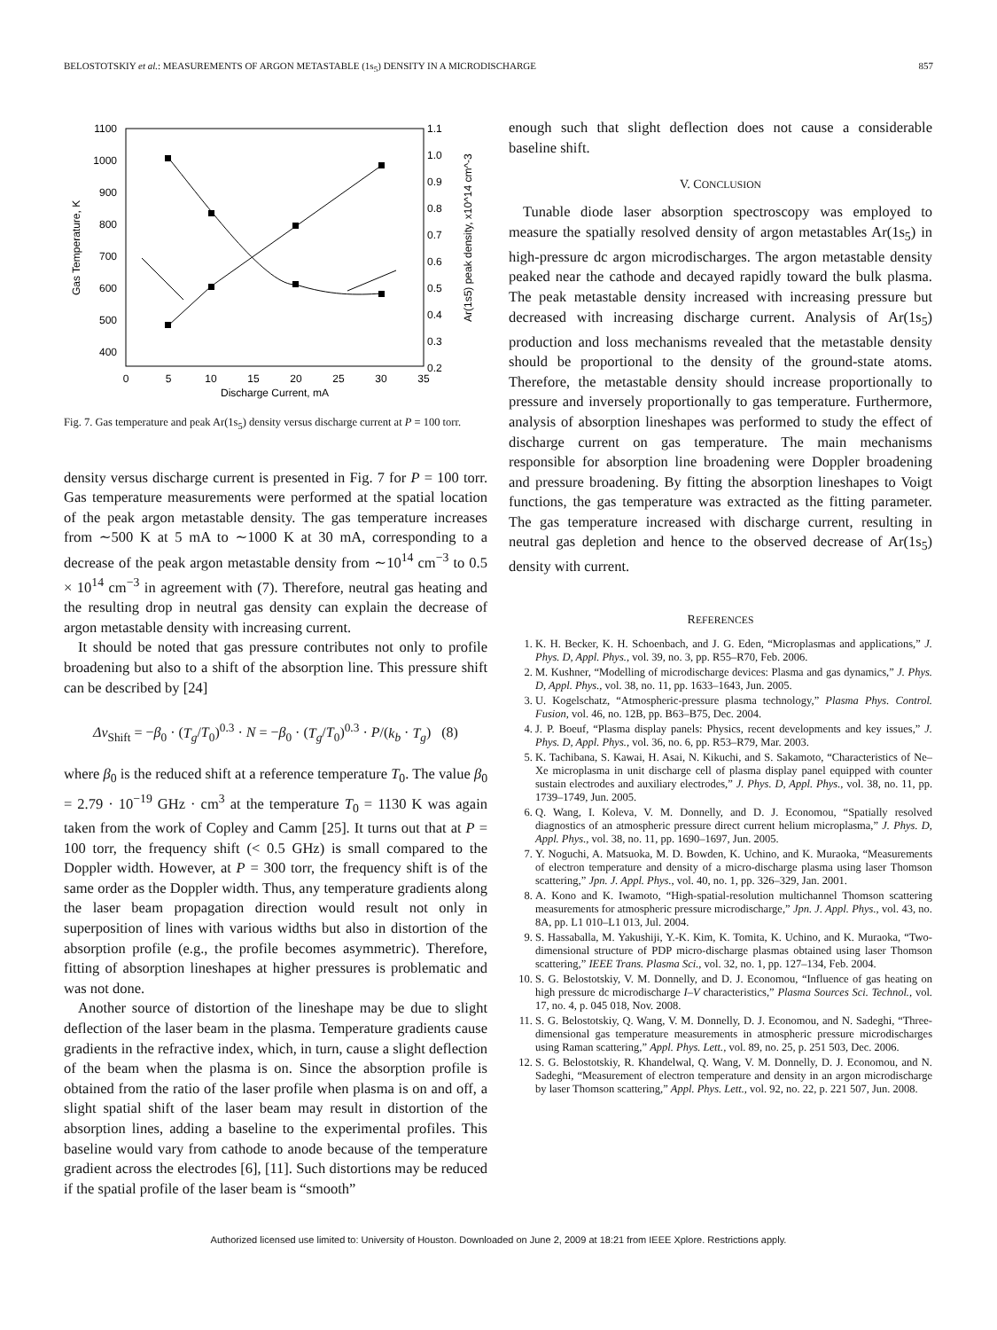BELOSTOTSKIY et al.: MEASUREMENTS OF ARGON METASTABLE (1s<sub>5</sub>) DENSITY IN A MICRODISCHARGE 857
1100
1000
900
800
700
600
500
400
1.1
1.0
0.9
0.8
0.7
0.6
0.5
0.4
0.3
0.2
0
5
10
15
20
25
30
35
Discharge Current, mA
Gas Temperature, K
Ar(1s5) peak density, x10^14 cm^-3
Fig. 7. Gas temperature and peak Ar(1s<sub>5</sub>) density versus discharge current at P = 100 torr.
density versus discharge current is presented in Fig. 7 for P = 100 torr. Gas temperature measurements were performed at the spatial location of the peak argon metastable density. The gas temperature increases from ∼500 K at 5 mA to ∼1000 K at 30 mA, corresponding to a decrease of the peak argon metastable density from ∼10<sup>14</sup> cm<sup>−3</sup> to 0.5 × 10<sup>14</sup> cm<sup>−3</sup> in agreement with (7). Therefore, neutral gas heating and the resulting drop in neutral gas density can explain the decrease of argon metastable density with increasing current.
It should be noted that gas pressure contributes not only to profile broadening but also to a shift of the absorption line. This pressure shift can be described by [24]
Δν<sub>Shift</sub> = −β<sub>0</sub> · (T<sub>g</sub>/T<sub>0</sub>)<sup>0.3</sup> · N = −β<sub>0</sub> · (T<sub>g</sub>/T<sub>0</sub>)<sup>0.3</sup> · P/(k<sub>b</sub> · T<sub>g</sub>) (8)
where β<sub>0</sub> is the reduced shift at a reference temperature T<sub>0</sub>. The value β<sub>0</sub> = 2.79 · 10<sup>−19</sup> GHz · cm<sup>3</sup> at the temperature T<sub>0</sub> = 1130 K was again taken from the work of Copley and Camm [25]. It turns out that at P = 100 torr, the frequency shift (< 0.5 GHz) is small compared to the Doppler width. However, at P = 300 torr, the frequency shift is of the same order as the Doppler width. Thus, any temperature gradients along the laser beam propagation direction would result not only in superposition of lines with various widths but also in distortion of the absorption profile (e.g., the profile becomes asymmetric). Therefore, fitting of absorption lineshapes at higher pressures is problematic and was not done.
Another source of distortion of the lineshape may be due to slight deflection of the laser beam in the plasma. Temperature gradients cause gradients in the refractive index, which, in turn, cause a slight deflection of the beam when the plasma is on. Since the absorption profile is obtained from the ratio of the laser profile when plasma is on and off, a slight spatial shift of the laser beam may result in distortion of the absorption lines, adding a baseline to the experimental profiles. This baseline would vary from cathode to anode because of the temperature gradient across the electrodes [6], [11]. Such distortions may be reduced if the spatial profile of the laser beam is “smooth”
enough such that slight deflection does not cause a considerable baseline shift.
V. CONCLUSION
Tunable diode laser absorption spectroscopy was employed to measure the spatially resolved density of argon metastables Ar(1s<sub>5</sub>) in high-pressure dc argon microdischarges. The argon metastable density peaked near the cathode and decayed rapidly toward the bulk plasma. The peak metastable density increased with increasing pressure but decreased with increasing discharge current. Analysis of Ar(1s<sub>5</sub>) production and loss mechanisms revealed that the metastable density should be proportional to the density of the ground-state atoms. Therefore, the metastable density should increase proportionally to pressure and inversely proportionally to gas temperature. Furthermore, analysis of absorption lineshapes was performed to study the effect of discharge current on gas temperature. The main mechanisms responsible for absorption line broadening were Doppler broadening and pressure broadening. By fitting the absorption lineshapes to Voigt functions, the gas temperature was extracted as the fitting parameter. The gas temperature increased with discharge current, resulting in neutral gas depletion and hence to the observed decrease of Ar(1s<sub>5</sub>) density with current.
REFERENCES
1. K. H. Becker, K. H. Schoenbach, and J. G. Eden, “Microplasmas and applications,” J. Phys. D, Appl. Phys., vol. 39, no. 3, pp. R55–R70, Feb. 2006.
2. M. Kushner, “Modelling of microdischarge devices: Plasma and gas dynamics,” J. Phys. D, Appl. Phys., vol. 38, no. 11, pp. 1633–1643, Jun. 2005.
3. U. Kogelschatz, “Atmospheric-pressure plasma technology,” Plasma Phys. Control. Fusion, vol. 46, no. 12B, pp. B63–B75, Dec. 2004.
4. J. P. Boeuf, “Plasma display panels: Physics, recent developments and key issues,” J. Phys. D, Appl. Phys., vol. 36, no. 6, pp. R53–R79, Mar. 2003.
5. K. Tachibana, S. Kawai, H. Asai, N. Kikuchi, and S. Sakamoto, “Characteristics of Ne–Xe microplasma in unit discharge cell of plasma display panel equipped with counter sustain electrodes and auxiliary electrodes,” J. Phys. D, Appl. Phys., vol. 38, no. 11, pp. 1739–1749, Jun. 2005.
6. Q. Wang, I. Koleva, V. M. Donnelly, and D. J. Economou, “Spatially resolved diagnostics of an atmospheric pressure direct current helium microplasma,” J. Phys. D, Appl. Phys., vol. 38, no. 11, pp. 1690–1697, Jun. 2005.
7. Y. Noguchi, A. Matsuoka, M. D. Bowden, K. Uchino, and K. Muraoka, “Measurements of electron temperature and density of a micro-discharge plasma using laser Thomson scattering,” Jpn. J. Appl. Phys., vol. 40, no. 1, pp. 326–329, Jan. 2001.
8. A. Kono and K. Iwamoto, “High-spatial-resolution multichannel Thomson scattering measurements for atmospheric pressure microdischarge,” Jpn. J. Appl. Phys., vol. 43, no. 8A, pp. L1 010–L1 013, Jul. 2004.
9. S. Hassaballa, M. Yakushiji, Y.-K. Kim, K. Tomita, K. Uchino, and K. Muraoka, “Two-dimensional structure of PDP micro-discharge plasmas obtained using laser Thomson scattering,” IEEE Trans. Plasma Sci., vol. 32, no. 1, pp. 127–134, Feb. 2004.
10. S. G. Belostotskiy, V. M. Donnelly, and D. J. Economou, “Influence of gas heating on high pressure dc microdischarge I–V characteristics,” Plasma Sources Sci. Technol., vol. 17, no. 4, p. 045 018, Nov. 2008.
11. S. G. Belostotskiy, Q. Wang, V. M. Donnelly, D. J. Economou, and N. Sadeghi, “Three-dimensional gas temperature measurements in atmospheric pressure microdischarges using Raman scattering,” Appl. Phys. Lett., vol. 89, no. 25, p. 251 503, Dec. 2006.
12. S. G. Belostotskiy, R. Khandelwal, Q. Wang, V. M. Donnelly, D. J. Economou, and N. Sadeghi, “Measurement of electron temperature and density in an argon microdischarge by laser Thomson scattering,” Appl. Phys. Lett., vol. 92, no. 22, p. 221 507, Jun. 2008.
Authorized licensed use limited to: University of Houston. Downloaded on June 2, 2009 at 18:21 from IEEE Xplore. Restrictions apply.